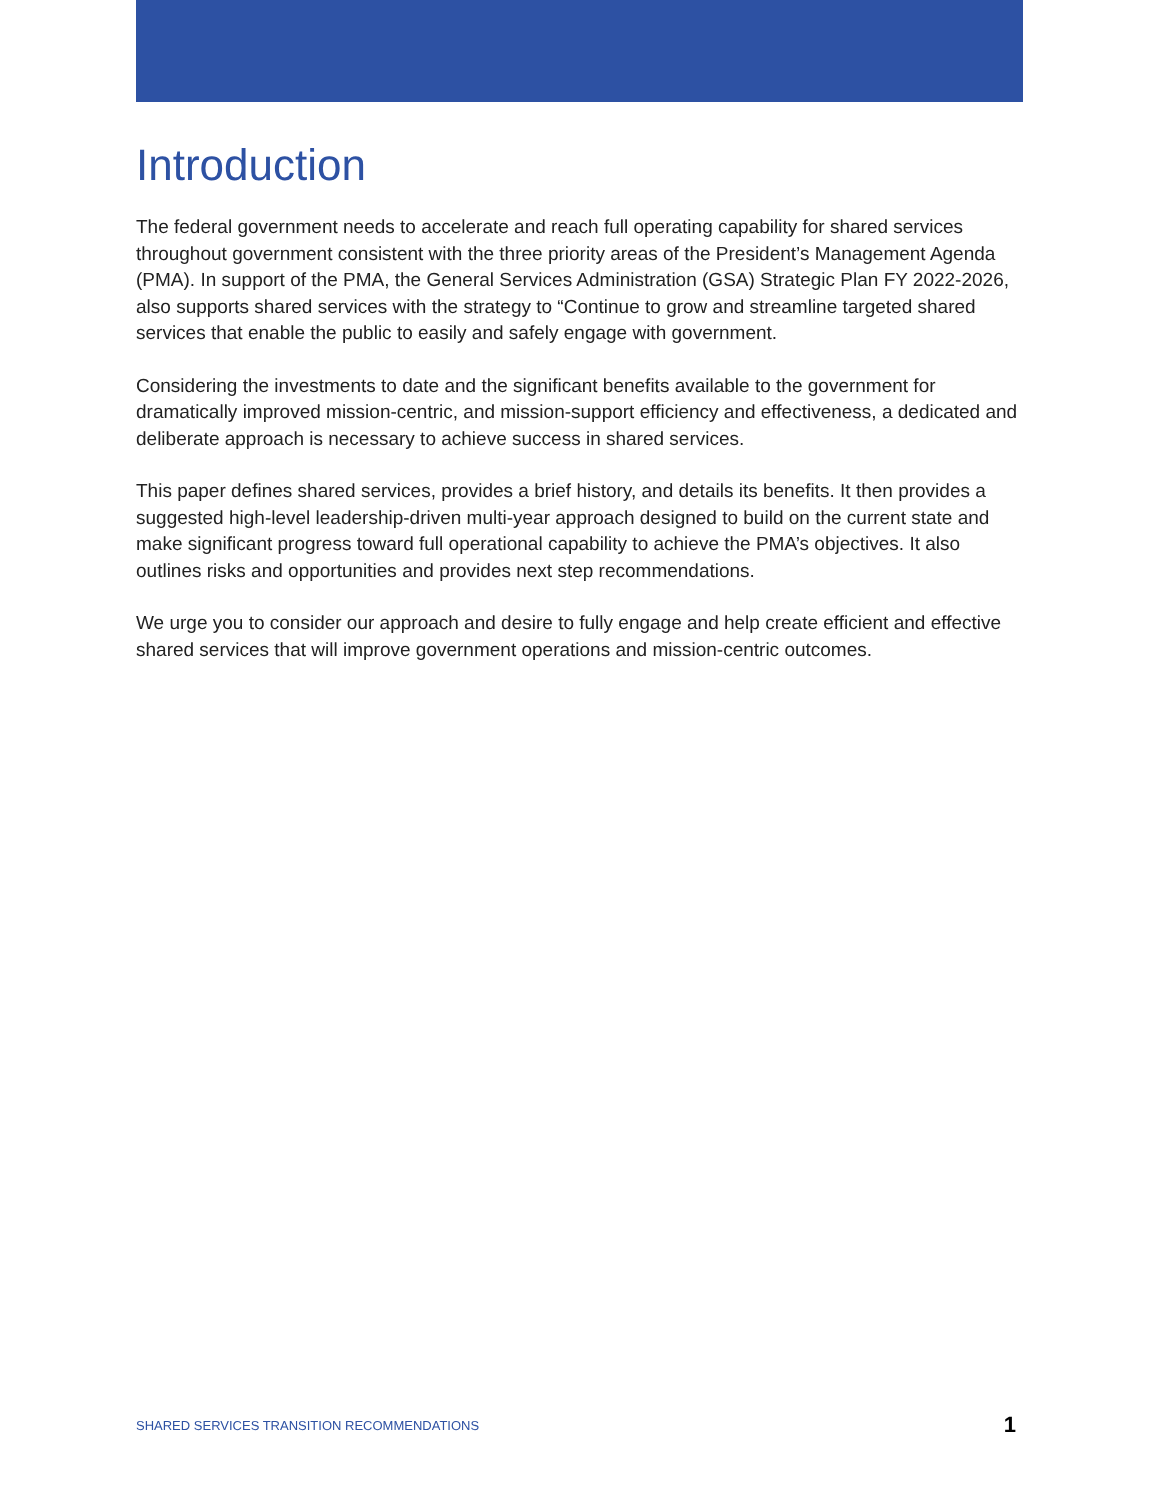Introduction
The federal government needs to accelerate and reach full operating capability for shared services throughout government consistent with the three priority areas of the President’s Management Agenda (PMA). In support of the PMA, the General Services Administration (GSA) Strategic Plan FY 2022-2026, also supports shared services with the strategy to “Continue to grow and streamline targeted shared services that enable the public to easily and safely engage with government.
Considering the investments to date and the significant benefits available to the government for dramatically improved mission-centric, and mission-support efficiency and effectiveness, a dedicated and deliberate approach is necessary to achieve success in shared services.
This paper defines shared services, provides a brief history, and details its benefits. It then provides a suggested high-level leadership-driven multi-year approach designed to build on the current state and make significant progress toward full operational capability to achieve the PMA’s objectives. It also outlines risks and opportunities and provides next step recommendations.
We urge you to consider our approach and desire to fully engage and help create efficient and effective shared services that will improve government operations and mission-centric outcomes.
SHARED SERVICES TRANSITION RECOMMENDATIONS 1